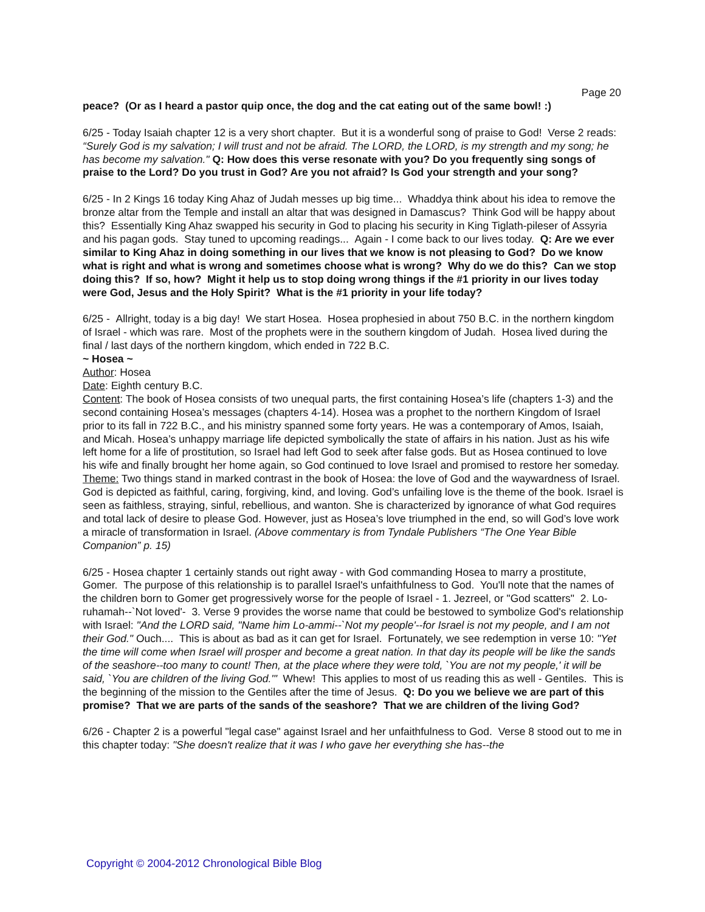Page 20
peace? (Or as I heard a pastor quip once, the dog and the cat eating out of the same bowl! :)
6/25 - Today Isaiah chapter 12 is a very short chapter. But it is a wonderful song of praise to God! Verse 2 reads: “Surely God is my salvation; I will trust and not be afraid. The LORD, the LORD, is my strength and my song; he has become my salvation." Q: How does this verse resonate with you? Do you frequently sing songs of praise to the Lord? Do you trust in God? Are you not afraid? Is God your strength and your song?
6/25 - In 2 Kings 16 today King Ahaz of Judah messes up big time... Whaddya think about his idea to remove the bronze altar from the Temple and install an altar that was designed in Damascus? Think God will be happy about this? Essentially King Ahaz swapped his security in God to placing his security in King Tiglath-pileser of Assyria and his pagan gods. Stay tuned to upcoming readings... Again - I come back to our lives today. Q: Are we ever similar to King Ahaz in doing something in our lives that we know is not pleasing to God? Do we know what is right and what is wrong and sometimes choose what is wrong? Why do we do this? Can we stop doing this? If so, how? Might it help us to stop doing wrong things if the #1 priority in our lives today were God, Jesus and the Holy Spirit? What is the #1 priority in your life today?
6/25 - Allright, today is a big day! We start Hosea. Hosea prophesied in about 750 B.C. in the northern kingdom of Israel - which was rare. Most of the prophets were in the southern kingdom of Judah. Hosea lived during the final / last days of the northern kingdom, which ended in 722 B.C.
~ Hosea ~
Author: Hosea
Date: Eighth century B.C.
Content: The book of Hosea consists of two unequal parts, the first containing Hosea’s life (chapters 1-3) and the second containing Hosea’s messages (chapters 4-14). Hosea was a prophet to the northern Kingdom of Israel prior to its fall in 722 B.C., and his ministry spanned some forty years. He was a contemporary of Amos, Isaiah, and Micah. Hosea’s unhappy marriage life depicted symbolically the state of affairs in his nation. Just as his wife left home for a life of prostitution, so Israel had left God to seek after false gods. But as Hosea continued to love his wife and finally brought her home again, so God continued to love Israel and promised to restore her someday.
Theme: Two things stand in marked contrast in the book of Hosea: the love of God and the waywardness of Israel. God is depicted as faithful, caring, forgiving, kind, and loving. God’s unfailing love is the theme of the book. Israel is seen as faithless, straying, sinful, rebellious, and wanton. She is characterized by ignorance of what God requires and total lack of desire to please God. However, just as Hosea’s love triumphed in the end, so will God’s love work a miracle of transformation in Israel. (Above commentary is from Tyndale Publishers “The One Year Bible Companion” p. 15)
6/25 - Hosea chapter 1 certainly stands out right away - with God commanding Hosea to marry a prostitute, Gomer. The purpose of this relationship is to parallel Israel's unfaithfulness to God. You'll note that the names of the children born to Gomer get progressively worse for the people of Israel - 1. Jezreel, or "God scatters" 2. Lo-ruhamah--`Not loved'- 3. Verse 9 provides the worse name that could be bestowed to symbolize God's relationship with Israel: "And the LORD said, "Name him Lo-ammi--`Not my people'--for Israel is not my people, and I am not their God." Ouch.... This is about as bad as it can get for Israel. Fortunately, we see redemption in verse 10: "Yet the time will come when Israel will prosper and become a great nation. In that day its people will be like the sands of the seashore--too many to count! Then, at the place where they were told, `You are not my people,' it will be said, `You are children of the living God.'" Whew! This applies to most of us reading this as well - Gentiles. This is the beginning of the mission to the Gentiles after the time of Jesus. Q: Do you we believe we are part of this promise? That we are parts of the sands of the seashore? That we are children of the living God?
6/26 - Chapter 2 is a powerful "legal case" against Israel and her unfaithfulness to God. Verse 8 stood out to me in this chapter today: "She doesn't realize that it was I who gave her everything she has--the
Copyright © 2004-2012 Chronological Bible Blog